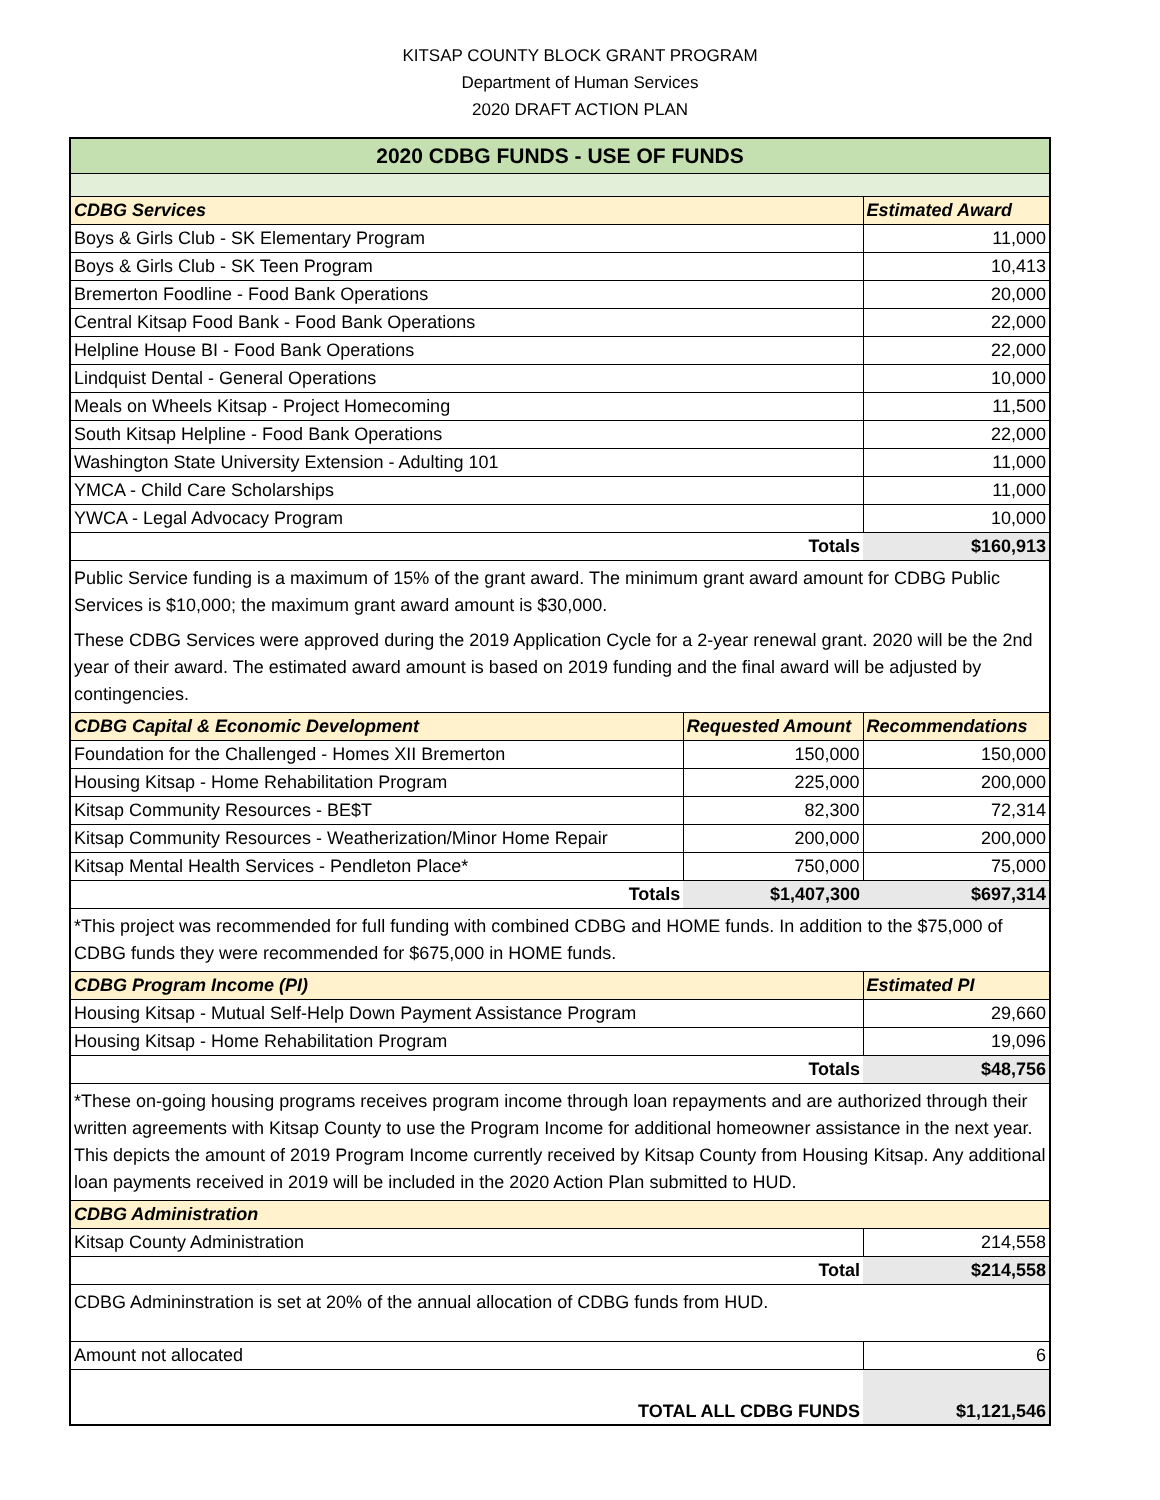KITSAP COUNTY BLOCK GRANT PROGRAM
Department of Human Services
2020 DRAFT ACTION PLAN
| 2020 CDBG FUNDS - USE OF FUNDS | | |
| CDBG Services | | Estimated Award |
| Boys & Girls Club - SK Elementary Program | | 11,000 |
| Boys & Girls Club - SK Teen Program | | 10,413 |
| Bremerton Foodline - Food Bank Operations | | 20,000 |
| Central Kitsap Food Bank - Food Bank Operations | | 22,000 |
| Helpline House BI - Food Bank Operations | | 22,000 |
| Lindquist Dental - General Operations | | 10,000 |
| Meals on Wheels Kitsap - Project Homecoming | | 11,500 |
| South Kitsap Helpline - Food Bank Operations | | 22,000 |
| Washington State University Extension - Adulting 101 | | 11,000 |
| YMCA - Child Care Scholarships | | 11,000 |
| YWCA - Legal Advocacy Program | | 10,000 |
| Totals | | $160,913 |
| Public Service funding is a maximum of 15% of the grant award. The minimum grant award amount for CDBG Public Services is $10,000; the maximum grant award amount is $30,000. These CDBG Services were approved during the 2019 Application Cycle for a 2-year renewal grant. 2020 will be the 2nd year of their award. The estimated award amount is based on 2019 funding and the final award will be adjusted by contingencies. | | |
| CDBG Capital & Economic Development | Requested Amount | Recommendations |
| Foundation for the Challenged - Homes XII Bremerton | 150,000 | 150,000 |
| Housing Kitsap - Home Rehabilitation Program | 225,000 | 200,000 |
| Kitsap Community Resources - BE$T | 82,300 | 72,314 |
| Kitsap Community Resources - Weatherization/Minor Home Repair | 200,000 | 200,000 |
| Kitsap Mental Health Services - Pendleton Place* | 750,000 | 75,000 |
| Totals | $1,407,300 | $697,314 |
| *This project was recommended for full funding with combined CDBG and HOME funds. In addition to the $75,000 of CDBG funds they were recommended for $675,000 in HOME funds. | | |
| CDBG Program Income (PI) | | Estimated PI |
| Housing Kitsap - Mutual Self-Help Down Payment Assistance Program | | 29,660 |
| Housing Kitsap - Home Rehabilitation Program | | 19,096 |
| Totals | | $48,756 |
| *These on-going housing programs receives program income through loan repayments and are authorized through their written agreements with Kitsap County to use the Program Income for additional homeowner assistance in the next year. This depicts the amount of 2019 Program Income currently received by Kitsap County from Housing Kitsap. Any additional loan payments received in 2019 will be included in the 2020 Action Plan submitted to HUD. | | |
| CDBG Administration | | |
| Kitsap County Administration | | 214,558 |
| Total | | $214,558 |
| CDBG Admininstration is set at 20% of the annual allocation of CDBG funds from HUD. | | |
| Amount not allocated | | 6 |
| TOTAL ALL CDBG FUNDS | | $1,121,546 |